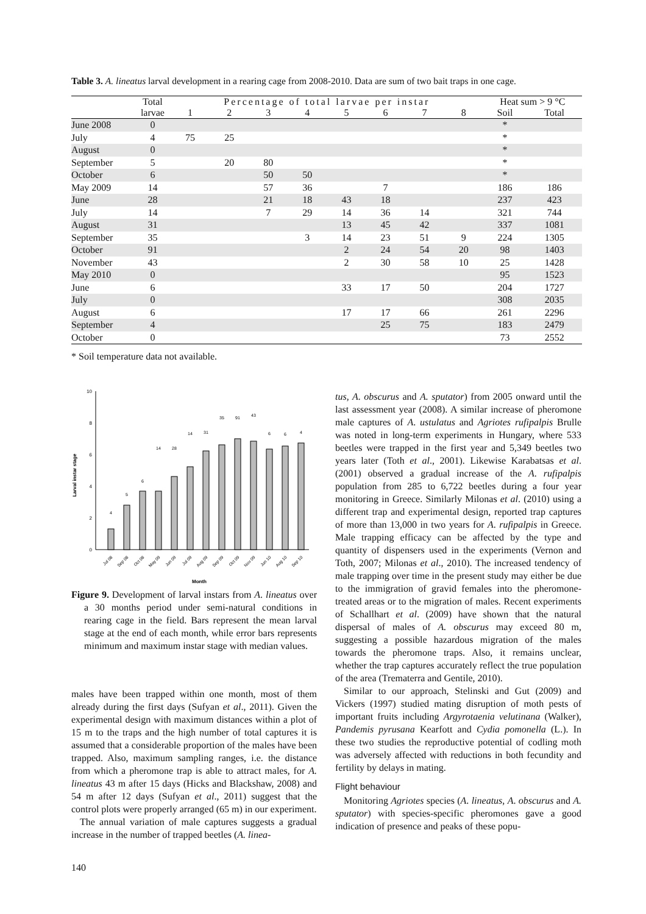Table 3. A. lineatus larval development in a rearing cage from 2008-2010. Data are sum of two bait traps in one cage.
| | Total | Percentage of total larvae per instar | | | | | | | | Heat sum > 9 °C | |
| --- | --- | --- | --- | --- | --- | --- | --- | --- | --- | --- | --- |
| | larvae | 1 | 2 | 3 | 4 | 5 | 6 | 7 | 8 | Soil | Total |
| June 2008 | 0 | | | | | | | | | * | |
| July | 4 | 75 | 25 | | | | | | | * | |
| August | 0 | | | | | | | | | * | |
| September | 5 | | 20 | 80 | | | | | | * | |
| October | 6 | | | 50 | 50 | | | | | * | |
| May 2009 | 14 | | | 57 | 36 | | 7 | | | 186 | 186 |
| June | 28 | | | 21 | 18 | 43 | 18 | | | 237 | 423 |
| July | 14 | | | 7 | 29 | 14 | 36 | 14 | | 321 | 744 |
| August | 31 | | | | | 13 | 45 | 42 | | 337 | 1081 |
| September | 35 | | | | 3 | 14 | 23 | 51 | 9 | 224 | 1305 |
| October | 91 | | | | | 2 | 24 | 54 | 20 | 98 | 1403 |
| November | 43 | | | | | 2 | 30 | 58 | 10 | 25 | 1428 |
| May 2010 | 0 | | | | | | | | | 95 | 1523 |
| June | 6 | | | | | 33 | 17 | 50 | | 204 | 1727 |
| July | 0 | | | | | | | | | 308 | 2035 |
| August | 6 | | | | | 17 | 17 | 66 | | 261 | 2296 |
| September | 4 | | | | | | 25 | 75 | | 183 | 2479 |
| October | 0 | | | | | | | | | 73 | 2552 |
* Soil temperature data not available.
0
2
4
6
8
10
Larval instar stage
4
5
6
14
28
14
31
35
91
43
6
6
4
Jul 08
Sep 08
Oct 08
May 09
Jun 09
Jul 09
Aug 09
Sep 09
Oct 09
Nov 09
Jun 10
Aug 10
Sep 10
Month
Figure 9. Development of larval instars from A. lineatus over a 30 months period under semi-natural conditions in rearing cage in the field. Bars represent the mean larval stage at the end of each month, while error bars represents minimum and maximum instar stage with median values.
males have been trapped within one month, most of them already during the first days (Sufyan et al., 2011). Given the experimental design with maximum distances within a plot of 15 m to the traps and the high number of total captures it is assumed that a considerable proportion of the males have been trapped. Also, maximum sampling ranges, i.e. the distance from which a pheromone trap is able to attract males, for A. lineatus 43 m after 15 days (Hicks and Blackshaw, 2008) and 54 m after 12 days (Sufyan et al., 2011) suggest that the control plots were properly arranged (65 m) in our experiment.
The annual variation of male captures suggests a gradual increase in the number of trapped beetles (A. linea-
tus, A. obscurus and A. sputator) from 2005 onward until the last assessment year (2008). A similar increase of pheromone male captures of A. ustulatus and Agriotes rufipalpis Brulle was noted in long-term experiments in Hungary, where 533 beetles were trapped in the first year and 5,349 beetles two years later (Toth et al., 2001). Likewise Karabatsas et al. (2001) observed a gradual increase of the A. rufipalpis population from 285 to 6,722 beetles during a four year monitoring in Greece. Similarly Milonas et al. (2010) using a different trap and experimental design, reported trap captures of more than 13,000 in two years for A. rufipalpis in Greece. Male trapping efficacy can be affected by the type and quantity of dispensers used in the experiments (Vernon and Toth, 2007; Milonas et al., 2010). The increased tendency of male trapping over time in the present study may either be due to the immigration of gravid females into the pheromone-treated areas or to the migration of males. Recent experiments of Schallhart et al. (2009) have shown that the natural dispersal of males of A. obscurus may exceed 80 m, suggesting a possible hazardous migration of the males towards the pheromone traps. Also, it remains unclear, whether the trap captures accurately reflect the true population of the area (Trematerra and Gentile, 2010).
Similar to our approach, Stelinski and Gut (2009) and Vickers (1997) studied mating disruption of moth pests of important fruits including Argyrotaenia velutinana (Walker), Pandemis pyrusana Kearfott and Cydia pomonella (L.). In these two studies the reproductive potential of codling moth was adversely affected with reductions in both fecundity and fertility by delays in mating.
Flight behaviour
Monitoring Agriotes species (A. lineatus, A. obscurus and A. sputator) with species-specific pheromones gave a good indication of presence and peaks of these popu-
140